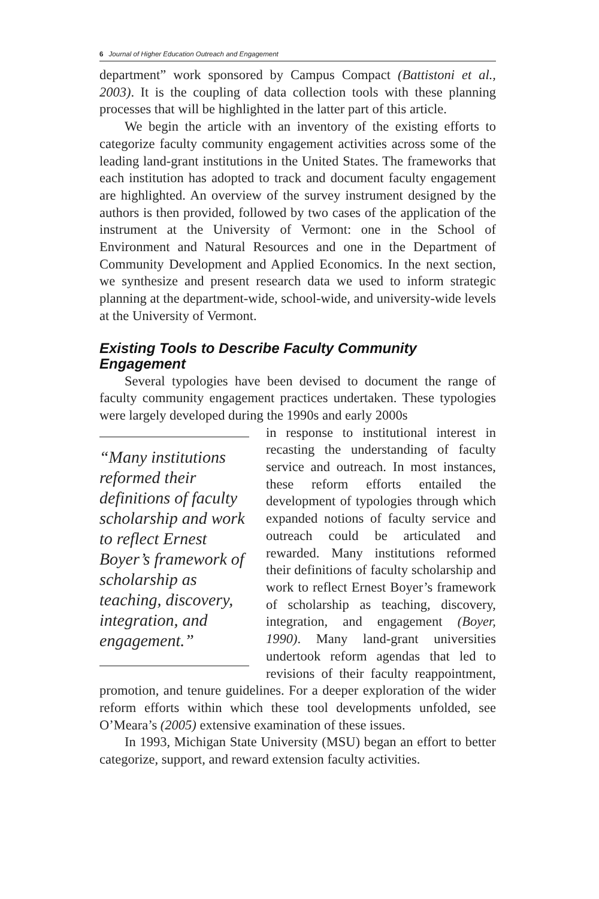6 Journal of Higher Education Outreach and Engagement
department” work sponsored by Campus Compact (Battistoni et al., 2003). It is the coupling of data collection tools with these planning processes that will be highlighted in the latter part of this article.
We begin the article with an inventory of the existing efforts to categorize faculty community engagement activities across some of the leading land-grant institutions in the United States. The frameworks that each institution has adopted to track and document faculty engagement are highlighted. An overview of the survey instrument designed by the authors is then provided, followed by two cases of the application of the instrument at the University of Vermont: one in the School of Environment and Natural Resources and one in the Department of Community Development and Applied Economics. In the next section, we synthesize and present research data we used to inform strategic planning at the department-wide, school-wide, and university-wide levels at the University of Vermont.
Existing Tools to Describe Faculty Community Engagement
Several typologies have been devised to document the range of faculty community engagement practices undertaken. These typologies were largely developed during the 1990s and early 2000s
“Many institutions reformed their definitions of faculty scholarship and work to reflect Ernest Boyer’s framework of scholarship as teaching, discovery, integration, and engagement.”
in response to institutional interest in recasting the understanding of faculty service and outreach. In most instances, these reform efforts entailed the development of typologies through which expanded notions of faculty service and outreach could be articulated and rewarded. Many institutions reformed their definitions of faculty scholarship and work to reflect Ernest Boyer’s framework of scholarship as teaching, discovery, integration, and engagement (Boyer, 1990). Many land-grant universities undertook reform agendas that led to revisions of their faculty reappointment, promotion, and tenure guidelines. For a deeper exploration of the wider reform efforts within which these tool developments unfolded, see O’Meara’s (2005) extensive examination of these issues.
In 1993, Michigan State University (MSU) began an effort to better categorize, support, and reward extension faculty activities.